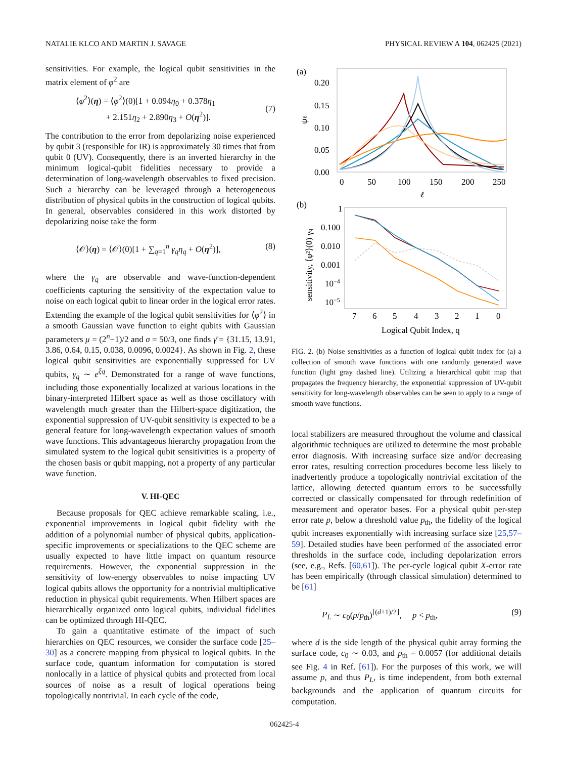NATALIE KLCO AND MARTIN J. SAVAGE PHYSICAL REVIEW A 104, 062425 (2021)
sensitivities. For example, the logical qubit sensitivities in the matrix element of φ<sup>2</sup> are
⟨φ<sup>2</sup>⟩(η) = ⟨φ<sup>2</sup>⟩(0)[1 + 0.094η<sub>0</sub> + 0.378η<sub>1</sub>
+ 2.151η<sub>2</sub> + 2.890η<sub>3</sub> + O(η<sup>2</sup>)].
(7)
The contribution to the error from depolarizing noise experienced by qubit 3 (responsible for IR) is approximately 30 times that from qubit 0 (UV). Consequently, there is an inverted hierarchy in the minimum logical-qubit fidelities necessary to provide a determination of long-wavelength observables to fixed precision. Such a hierarchy can be leveraged through a heterogeneous distribution of physical qubits in the construction of logical qubits. In general, observables considered in this work distorted by depolarizing noise take the form
⟨𝒪⟩(η) = ⟨𝒪⟩(0)[1 + ∑<sub>q=1</sub><sup>n</sup> γ<sub>q</sub>η<sub>q</sub> + O(η<sup>2</sup>)], (8)
where the γ<sub>q</sub> are observable and wave-function-dependent coefficients capturing the sensitivity of the expectation value to noise on each logical qubit to linear order in the logical error rates. Extending the example of the logical qubit sensitivities for ⟨φ<sup>2</sup>⟩ in a smooth Gaussian wave function to eight qubits with Gaussian parameters μ = (2<sup>n</sup>−1)/2 and σ = 50/3, one finds γ̄ = {31.15, 13.91, 3.86, 0.64, 0.15, 0.038, 0.0096, 0.0024}. As shown in Fig. 2, these logical qubit sensitivities are exponentially suppressed for UV qubits, γ<sub>q</sub> ∼ e<sup>ξq</sup>. Demonstrated for a range of wave functions, including those exponentially localized at various locations in the binary-interpreted Hilbert space as well as those oscillatory with wavelength much greater than the Hilbert-space digitization, the exponential suppression of UV-qubit sensitivity is expected to be a general feature for long-wavelength expectation values of smooth wave functions. This advantageous hierarchy propagation from the simulated system to the logical qubit sensitivities is a property of the chosen basis or qubit mapping, not a property of any particular wave function.
V. HI-QEC
Because proposals for QEC achieve remarkable scaling, i.e., exponential improvements in logical qubit fidelity with the addition of a polynomial number of physical qubits, application-specific improvements or specializations to the QEC scheme are usually expected to have little impact on quantum resource requirements. However, the exponential suppression in the sensitivity of low-energy observables to noise impacting UV logical qubits allows the opportunity for a nontrivial multiplicative reduction in physical qubit requirements. When Hilbert spaces are hierarchically organized onto logical qubits, individual fidelities can be optimized through HI-QEC.
To gain a quantitative estimate of the impact of such hierarchies on QEC resources, we consider the surface code [25–30] as a concrete mapping from physical to logical qubits. In the surface code, quantum information for computation is stored nonlocally in a lattice of physical qubits and protected from local sources of noise as a result of logical operations being topologically nontrivial. In each cycle of the code,
(a)
0.20
0.15
0.10
0.05
0.00
ψℓ
0
50
100
150
200
250
ℓ
(b)
1
0.100
0.010
0.001
10−4
10−5
sensitivity, ⟨φ²⟩(0) γq
7
6
5
4
3
2
1
0
Logical Qubit Index, q
FIG. 2. (b) Noise sensitivities as a function of logical qubit index for (a) a collection of smooth wave functions with one randomly generated wave function (light gray dashed line). Utilizing a hierarchical qubit map that propagates the frequency hierarchy, the exponential suppression of UV-qubit sensitivity for long-wavelength observables can be seen to apply to a range of smooth wave functions.
local stabilizers are measured throughout the volume and classical algorithmic techniques are utilized to determine the most probable error diagnosis. With increasing surface size and/or decreasing error rates, resulting correction procedures become less likely to inadvertently produce a topologically nontrivial excitation of the lattice, allowing detected quantum errors to be successfully corrected or classically compensated for through redefinition of measurement and operator bases. For a physical qubit per-step error rate p, below a threshold value p<sub>th</sub>, the fidelity of the logical qubit increases exponentially with increasing surface size [25,57–59]. Detailed studies have been performed of the associated error thresholds in the surface code, including depolarization errors (see, e.g., Refs. [60,61]). The per-cycle logical qubit X-error rate has been empirically (through classical simulation) determined to be [61]
P<sub>L</sub> ∼ c<sub>0</sub>(p/p<sub>th</sub>)<sup>⌊(d+1)/2⌋</sup>, p < p<sub>th</sub>, (9)
where d is the side length of the physical qubit array forming the surface code, c<sub>0</sub> ∼ 0.03, and p<sub>th</sub> = 0.0057 (for additional details see Fig. 4 in Ref. [61]). For the purposes of this work, we will assume p, and thus P<sub>L</sub>, is time independent, from both external backgrounds and the application of quantum circuits for computation.
062425-4